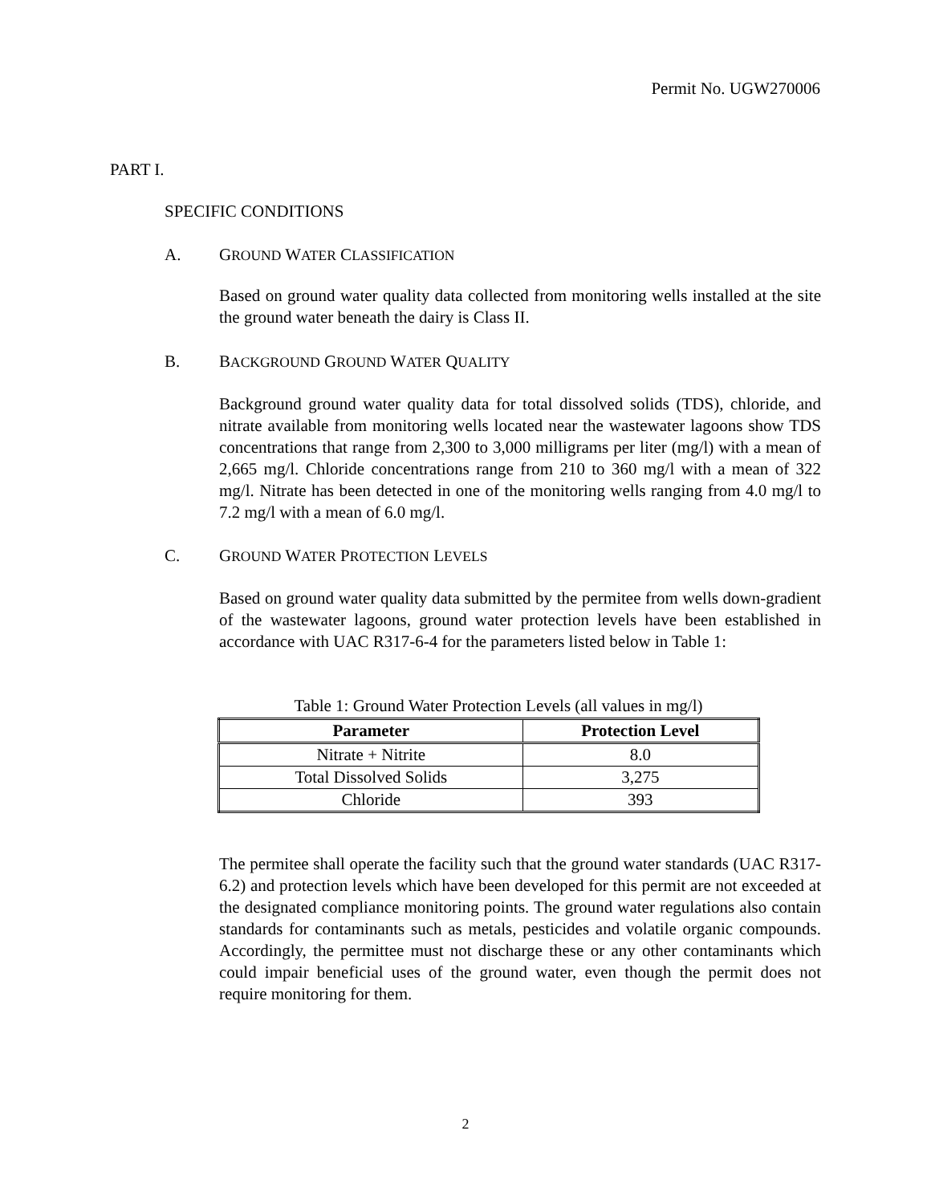Permit No. UGW270006
PART I.
SPECIFIC CONDITIONS
A. GROUND WATER CLASSIFICATION
Based on ground water quality data collected from monitoring wells installed at the site the ground water beneath the dairy is Class II.
B. BACKGROUND GROUND WATER QUALITY
Background ground water quality data for total dissolved solids (TDS), chloride, and nitrate available from monitoring wells located near the wastewater lagoons show TDS concentrations that range from 2,300 to 3,000 milligrams per liter (mg/l) with a mean of 2,665 mg/l. Chloride concentrations range from 210 to 360 mg/l with a mean of 322 mg/l. Nitrate has been detected in one of the monitoring wells ranging from 4.0 mg/l to 7.2 mg/l with a mean of 6.0 mg/l.
C. GROUND WATER PROTECTION LEVELS
Based on ground water quality data submitted by the permitee from wells down-gradient of the wastewater lagoons, ground water protection levels have been established in accordance with UAC R317-6-4 for the parameters listed below in Table 1:
Table 1: Ground Water Protection Levels (all values in mg/l)
| Parameter | Protection Level |
| --- | --- |
| Nitrate + Nitrite | 8.0 |
| Total Dissolved Solids | 3,275 |
| Chloride | 393 |
The permitee shall operate the facility such that the ground water standards (UAC R317-6.2) and protection levels which have been developed for this permit are not exceeded at the designated compliance monitoring points. The ground water regulations also contain standards for contaminants such as metals, pesticides and volatile organic compounds. Accordingly, the permittee must not discharge these or any other contaminants which could impair beneficial uses of the ground water, even though the permit does not require monitoring for them.
2